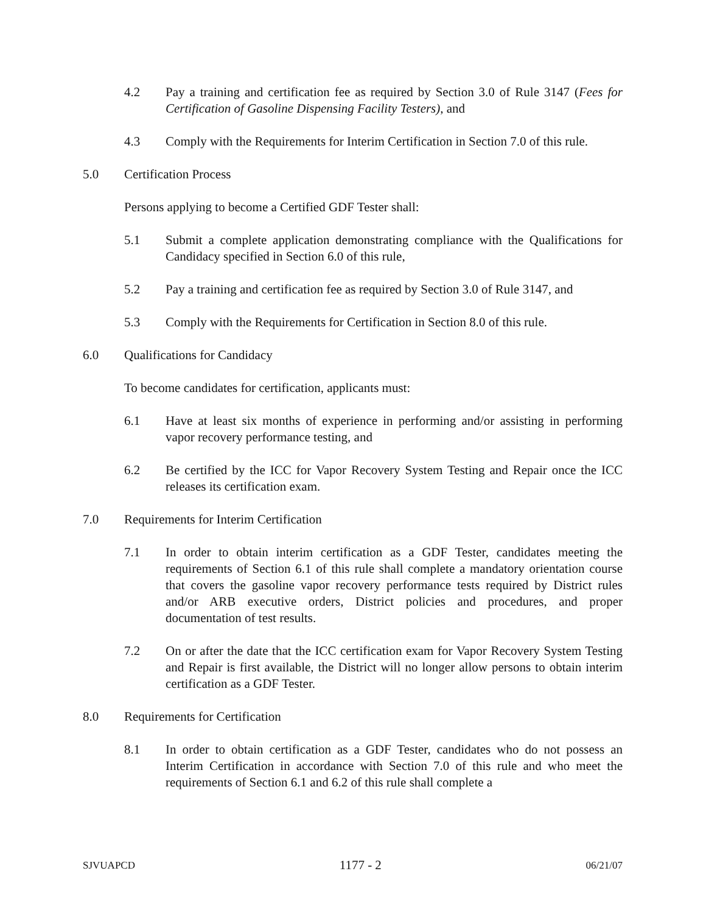4.2 Pay a training and certification fee as required by Section 3.0 of Rule 3147 (Fees for Certification of Gasoline Dispensing Facility Testers), and
4.3 Comply with the Requirements for Interim Certification in Section 7.0 of this rule.
5.0 Certification Process
Persons applying to become a Certified GDF Tester shall:
5.1 Submit a complete application demonstrating compliance with the Qualifications for Candidacy specified in Section 6.0 of this rule,
5.2 Pay a training and certification fee as required by Section 3.0 of Rule 3147, and
5.3 Comply with the Requirements for Certification in Section 8.0 of this rule.
6.0 Qualifications for Candidacy
To become candidates for certification, applicants must:
6.1 Have at least six months of experience in performing and/or assisting in performing vapor recovery performance testing, and
6.2 Be certified by the ICC for Vapor Recovery System Testing and Repair once the ICC releases its certification exam.
7.0 Requirements for Interim Certification
7.1 In order to obtain interim certification as a GDF Tester, candidates meeting the requirements of Section 6.1 of this rule shall complete a mandatory orientation course that covers the gasoline vapor recovery performance tests required by District rules and/or ARB executive orders, District policies and procedures, and proper documentation of test results.
7.2 On or after the date that the ICC certification exam for Vapor Recovery System Testing and Repair is first available, the District will no longer allow persons to obtain interim certification as a GDF Tester.
8.0 Requirements for Certification
8.1 In order to obtain certification as a GDF Tester, candidates who do not possess an Interim Certification in accordance with Section 7.0 of this rule and who meet the requirements of Section 6.1 and 6.2 of this rule shall complete a
SJVUAPCD 1177 - 2 06/21/07